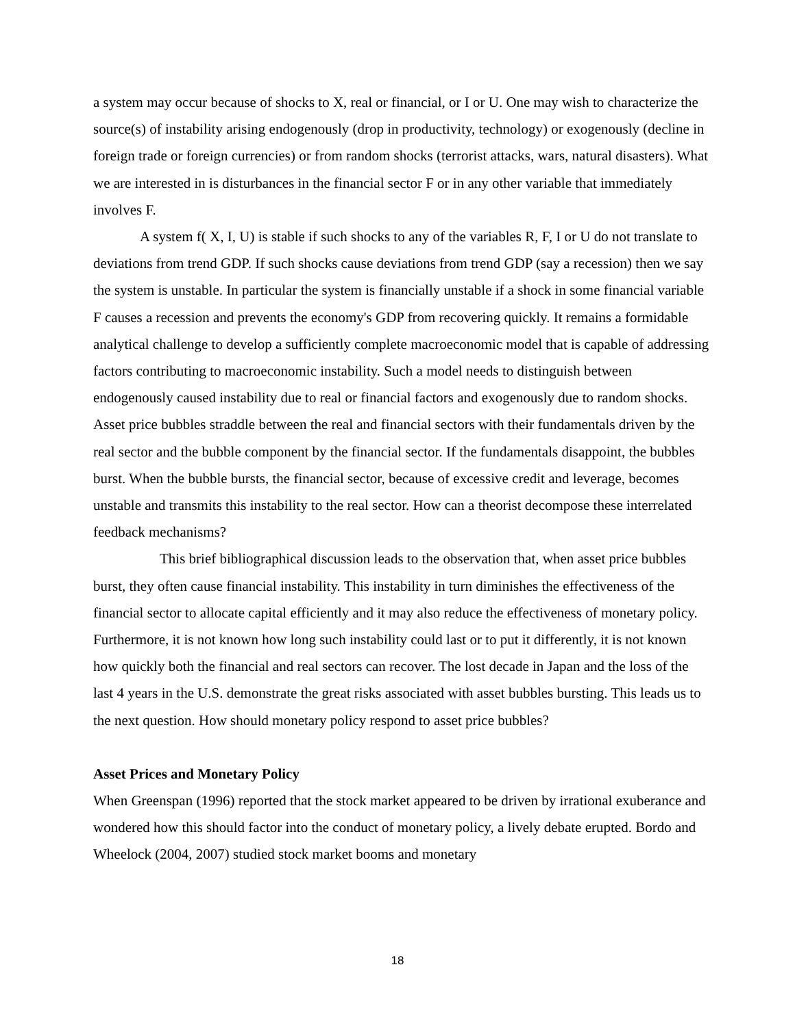a system may occur because of shocks to X, real or financial, or I or U. One may wish to characterize the source(s) of instability arising endogenously (drop in productivity, technology) or exogenously (decline in foreign trade or foreign currencies) or from random shocks (terrorist attacks, wars, natural disasters). What we are interested in is disturbances in the financial sector F or in any other variable that immediately involves F.
A system f( X, I, U) is stable if such shocks to any of the variables R, F, I or U do not translate to deviations from trend GDP. If such shocks cause deviations from trend GDP (say a recession) then we say the system is unstable. In particular the system is financially unstable if a shock in some financial variable F causes a recession and prevents the economy's GDP from recovering quickly. It remains a formidable analytical challenge to develop a sufficiently complete macroeconomic model that is capable of addressing factors contributing to macroeconomic instability. Such a model needs to distinguish between endogenously caused instability due to real or financial factors and exogenously due to random shocks. Asset price bubbles straddle between the real and financial sectors with their fundamentals driven by the real sector and the bubble component by the financial sector. If the fundamentals disappoint, the bubbles burst. When the bubble bursts, the financial sector, because of excessive credit and leverage, becomes unstable and transmits this instability to the real sector. How can a theorist decompose these interrelated feedback mechanisms?
This brief bibliographical discussion leads to the observation that, when asset price bubbles burst, they often cause financial instability. This instability in turn diminishes the effectiveness of the financial sector to allocate capital efficiently and it may also reduce the effectiveness of monetary policy. Furthermore, it is not known how long such instability could last or to put it differently, it is not known how quickly both the financial and real sectors can recover. The lost decade in Japan and the loss of the last 4 years in the U.S. demonstrate the great risks associated with asset bubbles bursting. This leads us to the next question. How should monetary policy respond to asset price bubbles?
Asset Prices and Monetary Policy
When Greenspan (1996) reported that the stock market appeared to be driven by irrational exuberance and wondered how this should factor into the conduct of monetary policy, a lively debate erupted. Bordo and Wheelock (2004, 2007) studied stock market booms and monetary
18